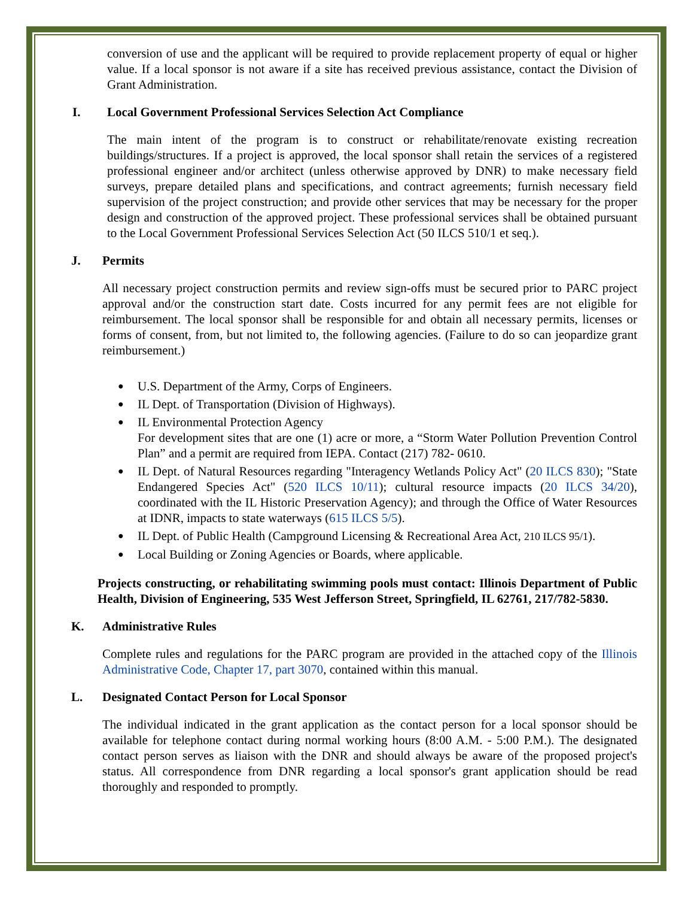conversion of use and the applicant will be required to provide replacement property of equal or higher value. If a local sponsor is not aware if a site has received previous assistance, contact the Division of Grant Administration.
I. Local Government Professional Services Selection Act Compliance
The main intent of the program is to construct or rehabilitate/renovate existing recreation buildings/structures. If a project is approved, the local sponsor shall retain the services of a registered professional engineer and/or architect (unless otherwise approved by DNR) to make necessary field surveys, prepare detailed plans and specifications, and contract agreements; furnish necessary field supervision of the project construction; and provide other services that may be necessary for the proper design and construction of the approved project. These professional services shall be obtained pursuant to the Local Government Professional Services Selection Act (50 ILCS 510/1 et seq.).
J. Permits
All necessary project construction permits and review sign-offs must be secured prior to PARC project approval and/or the construction start date. Costs incurred for any permit fees are not eligible for reimbursement. The local sponsor shall be responsible for and obtain all necessary permits, licenses or forms of consent, from, but not limited to, the following agencies. (Failure to do so can jeopardize grant reimbursement.)
U.S. Department of the Army, Corps of Engineers.
IL Dept. of Transportation (Division of Highways).
IL Environmental Protection Agency
For development sites that are one (1) acre or more, a “Storm Water Pollution Prevention Control Plan” and a permit are required from IEPA. Contact (217) 782- 0610.
IL Dept. of Natural Resources regarding "Interagency Wetlands Policy Act" (20 ILCS 830); "State Endangered Species Act" (520 ILCS 10/11); cultural resource impacts (20 ILCS 34/20), coordinated with the IL Historic Preservation Agency); and through the Office of Water Resources at IDNR, impacts to state waterways (615 ILCS 5/5).
IL Dept. of Public Health (Campground Licensing & Recreational Area Act, 210 ILCS 95/1).
Local Building or Zoning Agencies or Boards, where applicable.
Projects constructing, or rehabilitating swimming pools must contact: Illinois Department of Public Health, Division of Engineering, 535 West Jefferson Street, Springfield, IL 62761, 217/782-5830.
K. Administrative Rules
Complete rules and regulations for the PARC program are provided in the attached copy of the Illinois Administrative Code, Chapter 17, part 3070, contained within this manual.
L. Designated Contact Person for Local Sponsor
The individual indicated in the grant application as the contact person for a local sponsor should be available for telephone contact during normal working hours (8:00 A.M. - 5:00 P.M.). The designated contact person serves as liaison with the DNR and should always be aware of the proposed project's status. All correspondence from DNR regarding a local sponsor's grant application should be read thoroughly and responded to promptly.